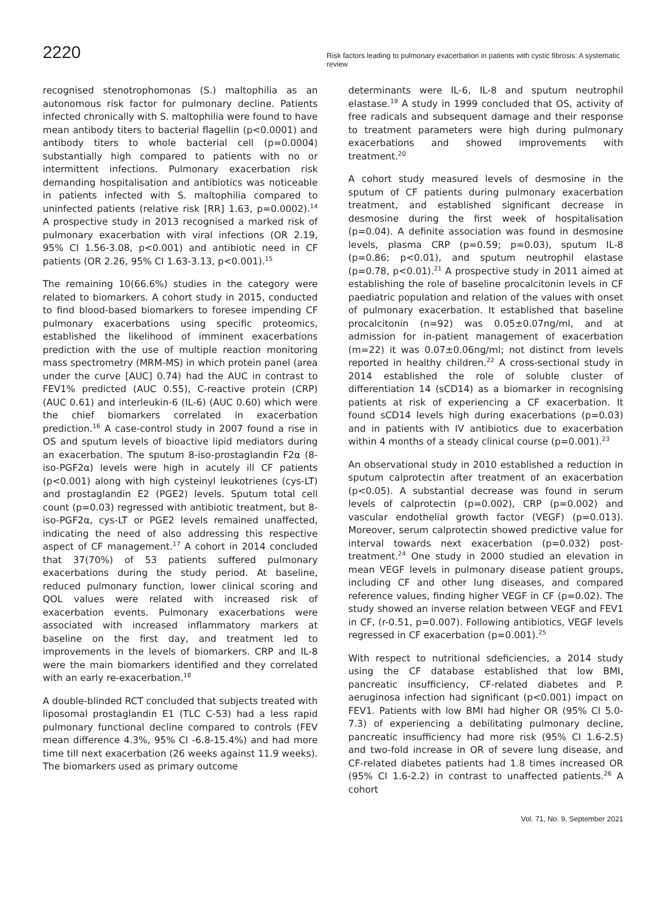2220
Risk factors leading to pulmonary exacerbation in patients with cystic fibrosis: A systematic review
recognised stenotrophomonas (S.) maltophilia as an autonomous risk factor for pulmonary decline. Patients infected chronically with S. maltophilia were found to have mean antibody titers to bacterial flagellin (p<0.0001) and antibody titers to whole bacterial cell (p=0.0004) substantially high compared to patients with no or intermittent infections. Pulmonary exacerbation risk demanding hospitalisation and antibiotics was noticeable in patients infected with S. maltophilia compared to uninfected patients (relative risk [RR] 1.63, p=0.0002).<sup>14</sup> A prospective study in 2013 recognised a marked risk of pulmonary exacerbation with viral infections (OR 2.19, 95% CI 1.56-3.08, p<0.001) and antibiotic need in CF patients (OR 2.26, 95% CI 1.63-3.13, p<0.001).<sup>15</sup>
The remaining 10(66.6%) studies in the category were related to biomarkers. A cohort study in 2015, conducted to find blood-based biomarkers to foresee impending CF pulmonary exacerbations using specific proteomics, established the likelihood of imminent exacerbations prediction with the use of multiple reaction monitoring mass spectrometry (MRM-MS) in which protein panel (area under the curve [AUC] 0.74) had the AUC in contrast to FEV1% predicted (AUC 0.55), C-reactive protein (CRP) (AUC 0.61) and interleukin-6 (IL-6) (AUC 0.60) which were the chief biomarkers correlated in exacerbation prediction.<sup>16</sup> A case-control study in 2007 found a rise in OS and sputum levels of bioactive lipid mediators during an exacerbation. The sputum 8-iso-prostaglandin F2α (8-iso-PGF2α) levels were high in acutely ill CF patients (p<0.001) along with high cysteinyl leukotrienes (cys-LT) and prostaglandin E2 (PGE2) levels. Sputum total cell count (p=0.03) regressed with antibiotic treatment, but 8-iso-PGF2α, cys-LT or PGE2 levels remained unaffected, indicating the need of also addressing this respective aspect of CF management.<sup>17</sup> A cohort in 2014 concluded that 37(70%) of 53 patients suffered pulmonary exacerbations during the study period. At baseline, reduced pulmonary function, lower clinical scoring and QOL values were related with increased risk of exacerbation events. Pulmonary exacerbations were associated with increased inflammatory markers at baseline on the first day, and treatment led to improvements in the levels of biomarkers. CRP and IL-8 were the main biomarkers identified and they correlated with an early re-exacerbation.<sup>18</sup>
A double-blinded RCT concluded that subjects treated with liposomal prostaglandin E1 (TLC C-53) had a less rapid pulmonary functional decline compared to controls (FEV mean difference 4.3%, 95% CI -6.8-15.4%) and had more time till next exacerbation (26 weeks against 11.9 weeks). The biomarkers used as primary outcome
determinants were IL-6, IL-8 and sputum neutrophil elastase.<sup>19</sup> A study in 1999 concluded that OS, activity of free radicals and subsequent damage and their response to treatment parameters were high during pulmonary exacerbations and showed improvements with treatment.<sup>20</sup>
A cohort study measured levels of desmosine in the sputum of CF patients during pulmonary exacerbation treatment, and established significant decrease in desmosine during the first week of hospitalisation (p=0.04). A definite association was found in desmosine levels, plasma CRP (p=0.59; p=0.03), sputum IL-8 (p=0.86; p<0.01), and sputum neutrophil elastase (p=0.78, p<0.01).<sup>21</sup> A prospective study in 2011 aimed at establishing the role of baseline procalcitonin levels in CF paediatric population and relation of the values with onset of pulmonary exacerbation. It established that baseline procalcitonin (n=92) was 0.05±0.07ng/ml, and at admission for in-patient management of exacerbation (m=22) it was 0.07±0.06ng/ml; not distinct from levels reported in healthy children.<sup>22</sup> A cross-sectional study in 2014 established the role of soluble cluster of differentiation 14 (sCD14) as a biomarker in recognising patients at risk of experiencing a CF exacerbation. It found sCD14 levels high during exacerbations (p=0.03) and in patients with IV antibiotics due to exacerbation within 4 months of a steady clinical course (p=0.001).<sup>23</sup>
An observational study in 2010 established a reduction in sputum calprotectin after treatment of an exacerbation (p<0.05). A substantial decrease was found in serum levels of calprotectin (p=0.002), CRP (p=0.002) and vascular endothelial growth factor (VEGF) (p=0.013). Moreover, serum calprotectin showed predictive value for interval towards next exacerbation (p=0.032) post-treatment.<sup>24</sup> One study in 2000 studied an elevation in mean VEGF levels in pulmonary disease patient groups, including CF and other lung diseases, and compared reference values, finding higher VEGF in CF (p=0.02). The study showed an inverse relation between VEGF and FEV1 in CF, (r-0.51, p=0.007). Following antibiotics, VEGF levels regressed in CF exacerbation (p=0.001).<sup>25</sup>
With respect to nutritional sdeficiencies, a 2014 study using the CF database established that low BMI, pancreatic insufficiency, CF-related diabetes and P. aeruginosa infection had significant (p<0.001) impact on FEV1. Patients with low BMI had higher OR (95% CI 5.0-7.3) of experiencing a debilitating pulmonary decline, pancreatic insufficiency had more risk (95% CI 1.6-2.5) and two-fold increase in OR of severe lung disease, and CF-related diabetes patients had 1.8 times increased OR (95% CI 1.6-2.2) in contrast to unaffected patients.<sup>26</sup> A cohort
Vol. 71, No. 9, September 2021